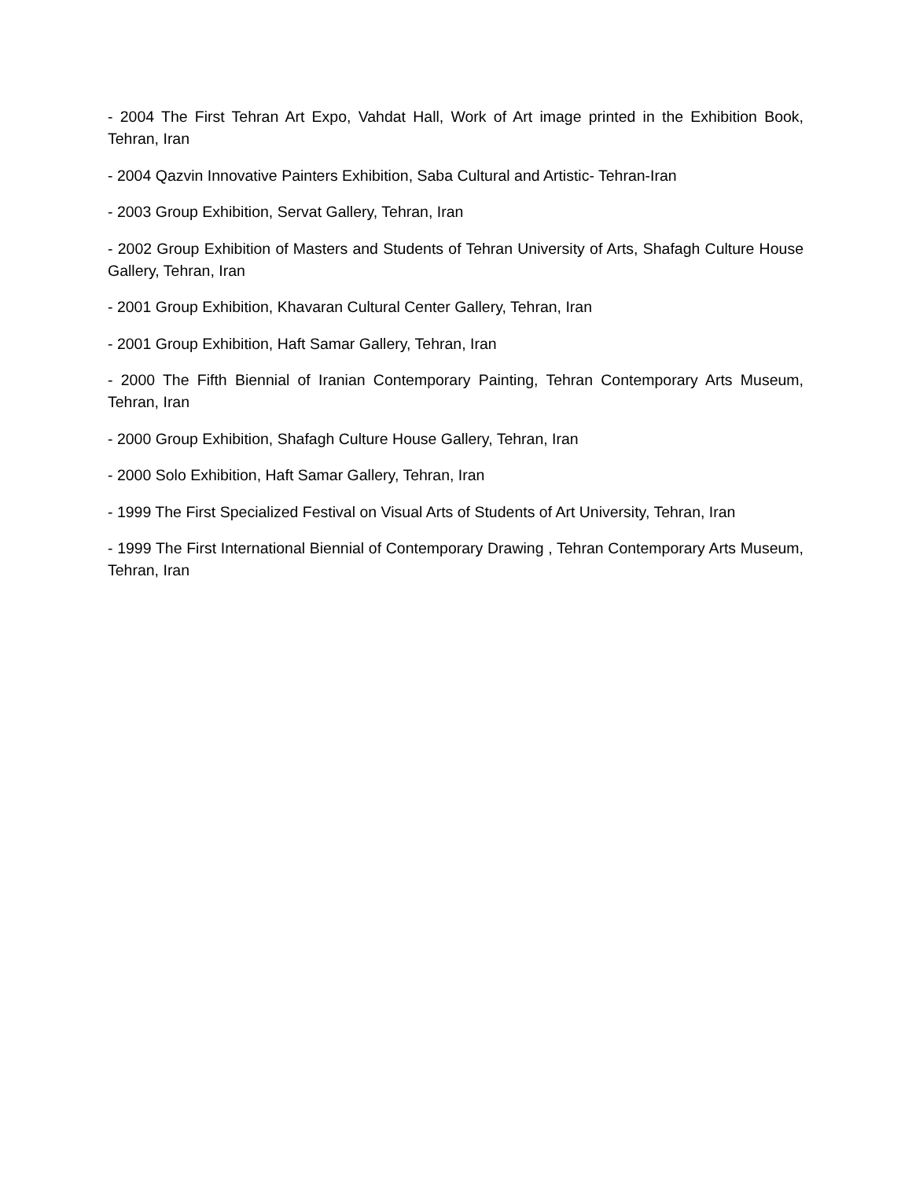- 2004 The First Tehran Art Expo, Vahdat Hall, Work of Art image printed in the Exhibition Book, Tehran, Iran
- 2004 Qazvin Innovative Painters Exhibition, Saba Cultural and Artistic- Tehran-Iran
- 2003 Group Exhibition, Servat Gallery, Tehran, Iran
- 2002 Group Exhibition of Masters and Students of Tehran University of Arts, Shafagh Culture House Gallery, Tehran, Iran
- 2001 Group Exhibition, Khavaran Cultural Center Gallery, Tehran, Iran
- 2001 Group Exhibition, Haft Samar Gallery, Tehran, Iran
- 2000 The Fifth Biennial of Iranian Contemporary Painting, Tehran Contemporary Arts Museum, Tehran, Iran
- 2000 Group Exhibition, Shafagh Culture House Gallery, Tehran, Iran
- 2000 Solo Exhibition, Haft Samar Gallery, Tehran, Iran
- 1999 The First Specialized Festival on Visual Arts of Students of Art University, Tehran, Iran
- 1999 The First International Biennial of Contemporary Drawing , Tehran Contemporary Arts Museum, Tehran, Iran